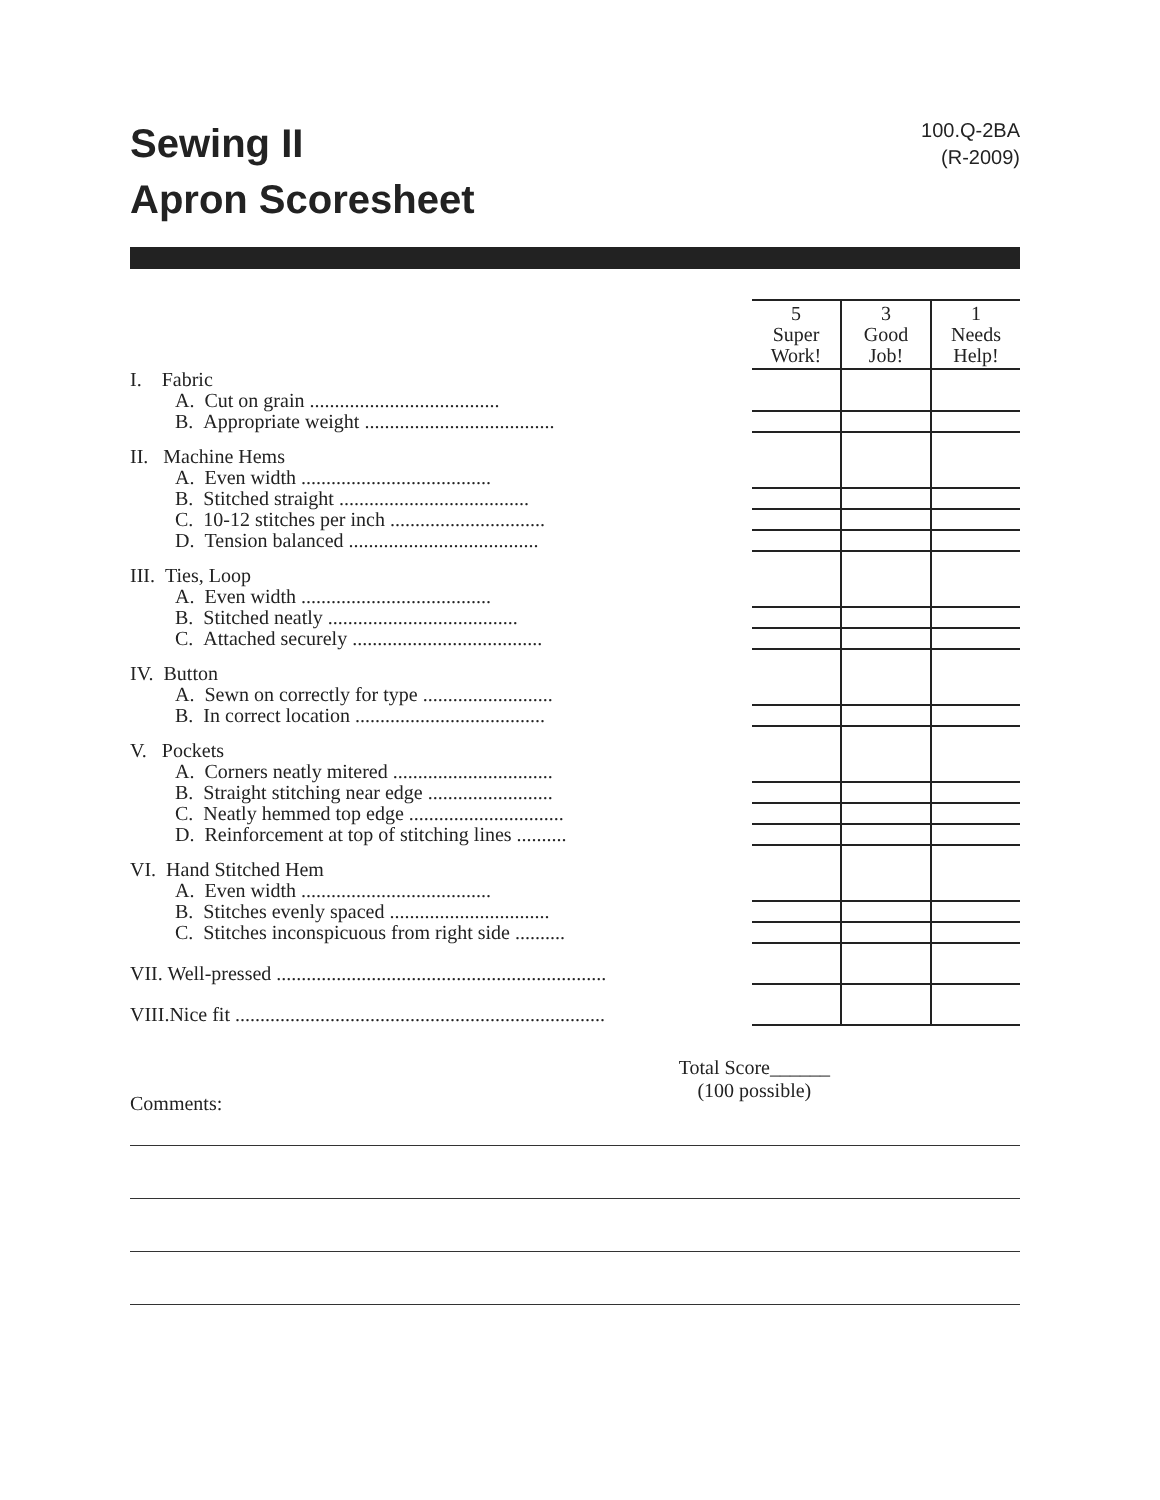Sewing II
Apron Scoresheet
100.Q-2BA
(R-2009)
| | 5 Super Work! | 3 Good Job! | 1 Needs Help! |
| I. Fabric A. Cut on grain ...................................... | | | |
| B. Appropriate weight ...................................... | | | |
| II. Machine Hems A. Even width ...................................... | | | |
| B. Stitched straight ...................................... | | | |
| C. 10-12 stitches per inch ............................... | | | |
| D. Tension balanced ...................................... | | | |
| III. Ties, Loop A. Even width ...................................... | | | |
| B. Stitched neatly ...................................... | | | |
| C. Attached securely ...................................... | | | |
| IV. Button A. Sewn on correctly for type .......................... | | | |
| B. In correct location ...................................... | | | |
| V. Pockets A. Corners neatly mitered ................................ | | | |
| B. Straight stitching near edge ......................... | | | |
| C. Neatly hemmed top edge ............................... | | | |
| D. Reinforcement at top of stitching lines .......... | | | |
| VI. Hand Stitched Hem A. Even width ...................................... | | | |
| B. Stitches evenly spaced ................................ | | | |
| C. Stitches inconspicuous from right side .......... | | | |
| VII. Well-pressed .................................................................. | | | |
| VIII.Nice fit .......................................................................... | | | |
Comments:
Total Score______
(100 possible)